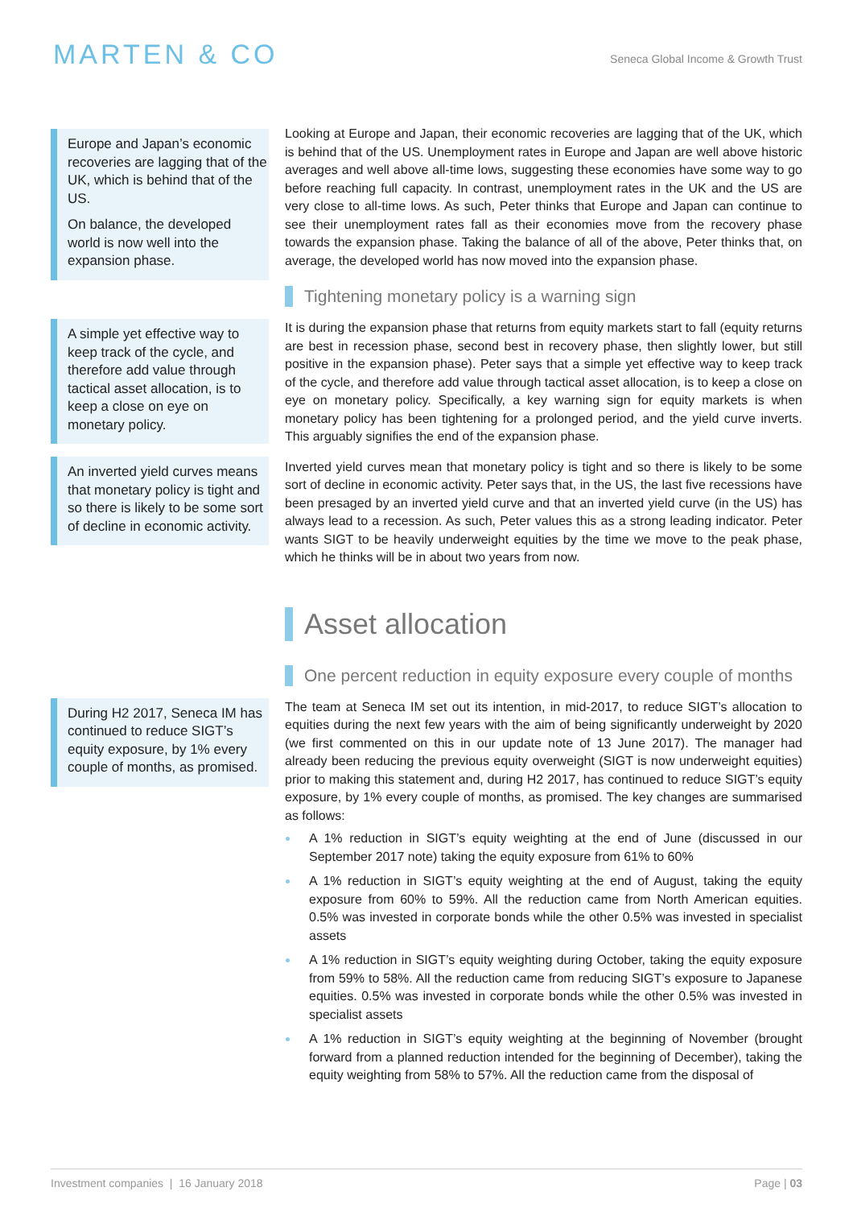MARTEN & CO
Seneca Global Income & Growth Trust
Europe and Japan’s economic recoveries are lagging that of the UK, which is behind that of the US.
On balance, the developed world is now well into the expansion phase.
Looking at Europe and Japan, their economic recoveries are lagging that of the UK, which is behind that of the US. Unemployment rates in Europe and Japan are well above historic averages and well above all-time lows, suggesting these economies have some way to go before reaching full capacity. In contrast, unemployment rates in the UK and the US are very close to all-time lows. As such, Peter thinks that Europe and Japan can continue to see their unemployment rates fall as their economies move from the recovery phase towards the expansion phase. Taking the balance of all of the above, Peter thinks that, on average, the developed world has now moved into the expansion phase.
Tightening monetary policy is a warning sign
A simple yet effective way to keep track of the cycle, and therefore add value through tactical asset allocation, is to keep a close on eye on monetary policy.
An inverted yield curves means that monetary policy is tight and so there is likely to be some sort of decline in economic activity.
It is during the expansion phase that returns from equity markets start to fall (equity returns are best in recession phase, second best in recovery phase, then slightly lower, but still positive in the expansion phase). Peter says that a simple yet effective way to keep track of the cycle, and therefore add value through tactical asset allocation, is to keep a close on eye on monetary policy. Specifically, a key warning sign for equity markets is when monetary policy has been tightening for a prolonged period, and the yield curve inverts. This arguably signifies the end of the expansion phase.
Inverted yield curves mean that monetary policy is tight and so there is likely to be some sort of decline in economic activity. Peter says that, in the US, the last five recessions have been presaged by an inverted yield curve and that an inverted yield curve (in the US) has always lead to a recession. As such, Peter values this as a strong leading indicator. Peter wants SIGT to be heavily underweight equities by the time we move to the peak phase, which he thinks will be in about two years from now.
Asset allocation
One percent reduction in equity exposure every couple of months
During H2 2017, Seneca IM has continued to reduce SIGT’s equity exposure, by 1% every couple of months, as promised.
The team at Seneca IM set out its intention, in mid-2017, to reduce SIGT’s allocation to equities during the next few years with the aim of being significantly underweight by 2020 (we first commented on this in our update note of 13 June 2017). The manager had already been reducing the previous equity overweight (SIGT is now underweight equities) prior to making this statement and, during H2 2017, has continued to reduce SIGT’s equity exposure, by 1% every couple of months, as promised. The key changes are summarised as follows:
A 1% reduction in SIGT’s equity weighting at the end of June (discussed in our September 2017 note) taking the equity exposure from 61% to 60%
A 1% reduction in SIGT’s equity weighting at the end of August, taking the equity exposure from 60% to 59%. All the reduction came from North American equities. 0.5% was invested in corporate bonds while the other 0.5% was invested in specialist assets
A 1% reduction in SIGT’s equity weighting during October, taking the equity exposure from 59% to 58%. All the reduction came from reducing SIGT’s exposure to Japanese equities. 0.5% was invested in corporate bonds while the other 0.5% was invested in specialist assets
A 1% reduction in SIGT’s equity weighting at the beginning of November (brought forward from a planned reduction intended for the beginning of December), taking the equity weighting from 58% to 57%. All the reduction came from the disposal of
Investment companies | 16 January 2018
Page | 03